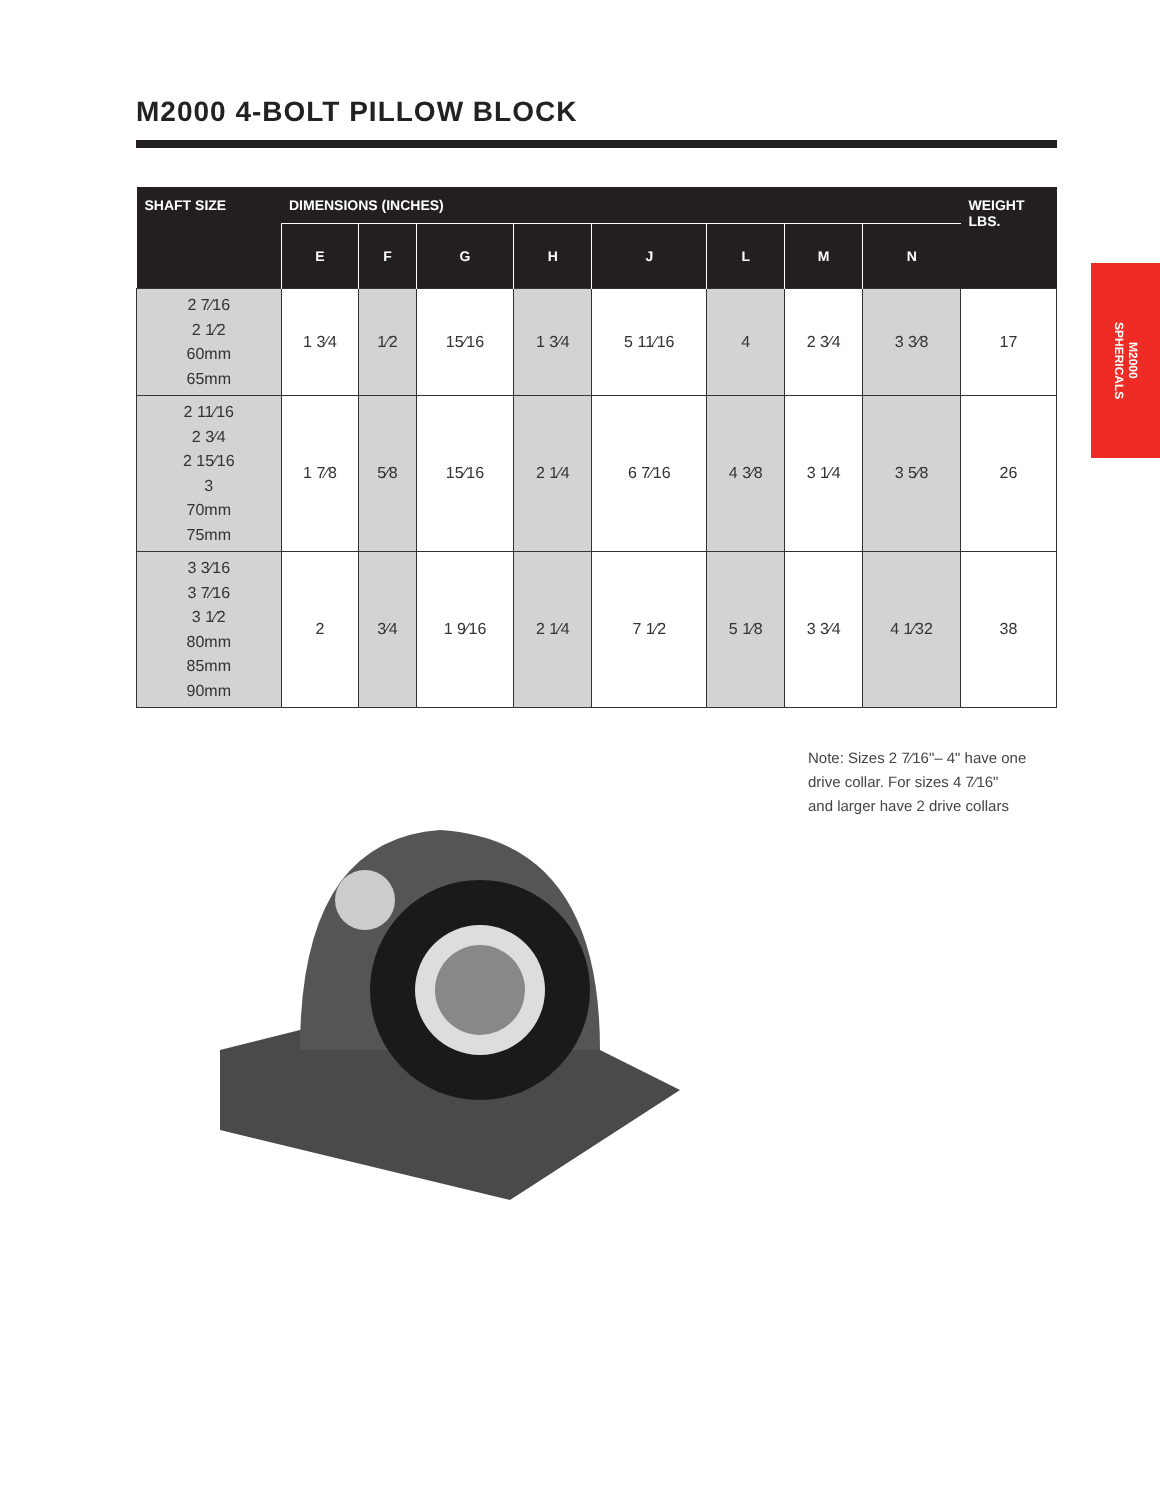M2000 4-BOLT PILLOW BLOCK
| SHAFT SIZE | DIMENSIONS (INCHES) | | | | | | | | WEIGHT LBS. |
| --- | --- | --- | --- | --- | --- | --- | --- | --- | --- |
| | E | F | G | H | J | L | M | N | |
| 2 7⁄16 2 1⁄2 60mm 65mm | 1 3⁄4 | 1⁄2 | 15⁄16 | 1 3⁄4 | 5 11⁄16 | 4 | 2 3⁄4 | 3 3⁄8 | 17 |
| 2 11⁄16 2 3⁄4 2 15⁄16 3 70mm 75mm | 1 7⁄8 | 5⁄8 | 15⁄16 | 2 1⁄4 | 6 7⁄16 | 4 3⁄8 | 3 1⁄4 | 3 5⁄8 | 26 |
| 3 3⁄16 3 7⁄16 3 1⁄2 80mm 85mm 90mm | 2 | 3⁄4 | 1 9⁄16 | 2 1⁄4 | 7 1⁄2 | 5 1⁄8 | 3 3⁄4 | 4 1⁄32 | 38 |
M2000
SPHERICALS
Note: Sizes 2 7⁄16"– 4" have one
drive collar. For sizes 4 7⁄16"
and larger have 2 drive collars